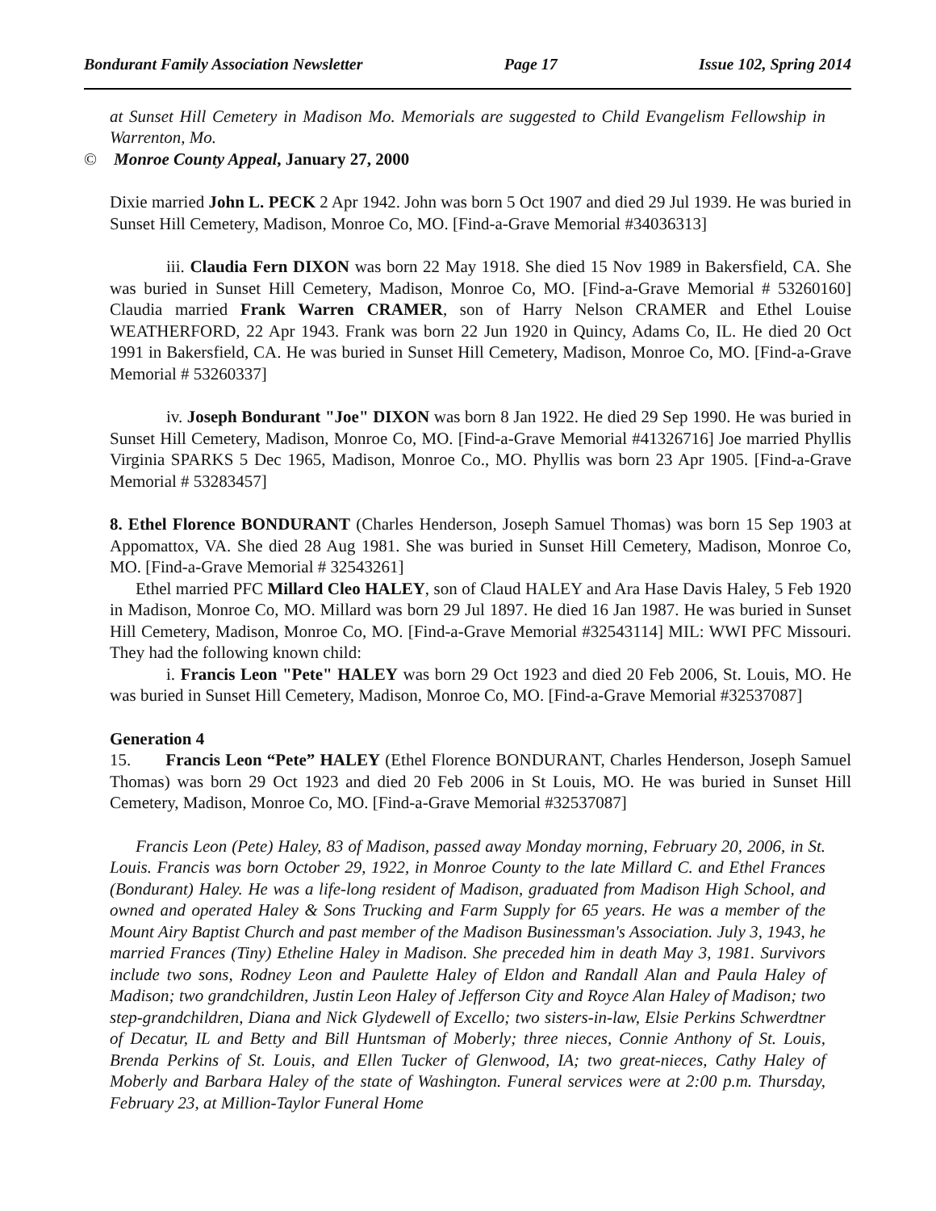Bondurant Family Association Newsletter Page 17 Issue 102, Spring 2014
at Sunset Hill Cemetery in Madison Mo. Memorials are suggested to Child Evangelism Fellowship in Warrenton, Mo.
© Monroe County Appeal, January 27, 2000
Dixie married John L. PECK 2 Apr 1942. John was born 5 Oct 1907 and died 29 Jul 1939. He was buried in Sunset Hill Cemetery, Madison, Monroe Co, MO. [Find-a-Grave Memorial #34036313]
iii. Claudia Fern DIXON was born 22 May 1918. She died 15 Nov 1989 in Bakersfield, CA. She was buried in Sunset Hill Cemetery, Madison, Monroe Co, MO. [Find-a-Grave Memorial # 53260160] Claudia married Frank Warren CRAMER, son of Harry Nelson CRAMER and Ethel Louise WEATHERFORD, 22 Apr 1943. Frank was born 22 Jun 1920 in Quincy, Adams Co, IL. He died 20 Oct 1991 in Bakersfield, CA. He was buried in Sunset Hill Cemetery, Madison, Monroe Co, MO. [Find-a-Grave Memorial # 53260337]
iv. Joseph Bondurant "Joe" DIXON was born 8 Jan 1922. He died 29 Sep 1990. He was buried in Sunset Hill Cemetery, Madison, Monroe Co, MO. [Find-a-Grave Memorial #41326716] Joe married Phyllis Virginia SPARKS 5 Dec 1965, Madison, Monroe Co., MO. Phyllis was born 23 Apr 1905. [Find-a-Grave Memorial # 53283457]
8. Ethel Florence BONDURANT (Charles Henderson, Joseph Samuel Thomas) was born 15 Sep 1903 at Appomattox, VA. She died 28 Aug 1981. She was buried in Sunset Hill Cemetery, Madison, Monroe Co, MO. [Find-a-Grave Memorial # 32543261]
Ethel married PFC Millard Cleo HALEY, son of Claud HALEY and Ara Hase Davis Haley, 5 Feb 1920 in Madison, Monroe Co, MO. Millard was born 29 Jul 1897. He died 16 Jan 1987. He was buried in Sunset Hill Cemetery, Madison, Monroe Co, MO. [Find-a-Grave Memorial #32543114] MIL: WWI PFC Missouri. They had the following known child:
i. Francis Leon "Pete" HALEY was born 29 Oct 1923 and died 20 Feb 2006, St. Louis, MO. He was buried in Sunset Hill Cemetery, Madison, Monroe Co, MO. [Find-a-Grave Memorial #32537087]
Generation 4
15. Francis Leon “Pete” HALEY (Ethel Florence BONDURANT, Charles Henderson, Joseph Samuel Thomas) was born 29 Oct 1923 and died 20 Feb 2006 in St Louis, MO. He was buried in Sunset Hill Cemetery, Madison, Monroe Co, MO. [Find-a-Grave Memorial #32537087]
Francis Leon (Pete) Haley, 83 of Madison, passed away Monday morning, February 20, 2006, in St. Louis. Francis was born October 29, 1922, in Monroe County to the late Millard C. and Ethel Frances (Bondurant) Haley. He was a life-long resident of Madison, graduated from Madison High School, and owned and operated Haley & Sons Trucking and Farm Supply for 65 years. He was a member of the Mount Airy Baptist Church and past member of the Madison Businessman's Association. July 3, 1943, he married Frances (Tiny) Etheline Haley in Madison. She preceded him in death May 3, 1981. Survivors include two sons, Rodney Leon and Paulette Haley of Eldon and Randall Alan and Paula Haley of Madison; two grandchildren, Justin Leon Haley of Jefferson City and Royce Alan Haley of Madison; two step-grandchildren, Diana and Nick Glydewell of Excello; two sisters-in-law, Elsie Perkins Schwerdtner of Decatur, IL and Betty and Bill Huntsman of Moberly; three nieces, Connie Anthony of St. Louis, Brenda Perkins of St. Louis, and Ellen Tucker of Glenwood, IA; two great-nieces, Cathy Haley of Moberly and Barbara Haley of the state of Washington. Funeral services were at 2:00 p.m. Thursday, February 23, at Million-Taylor Funeral Home